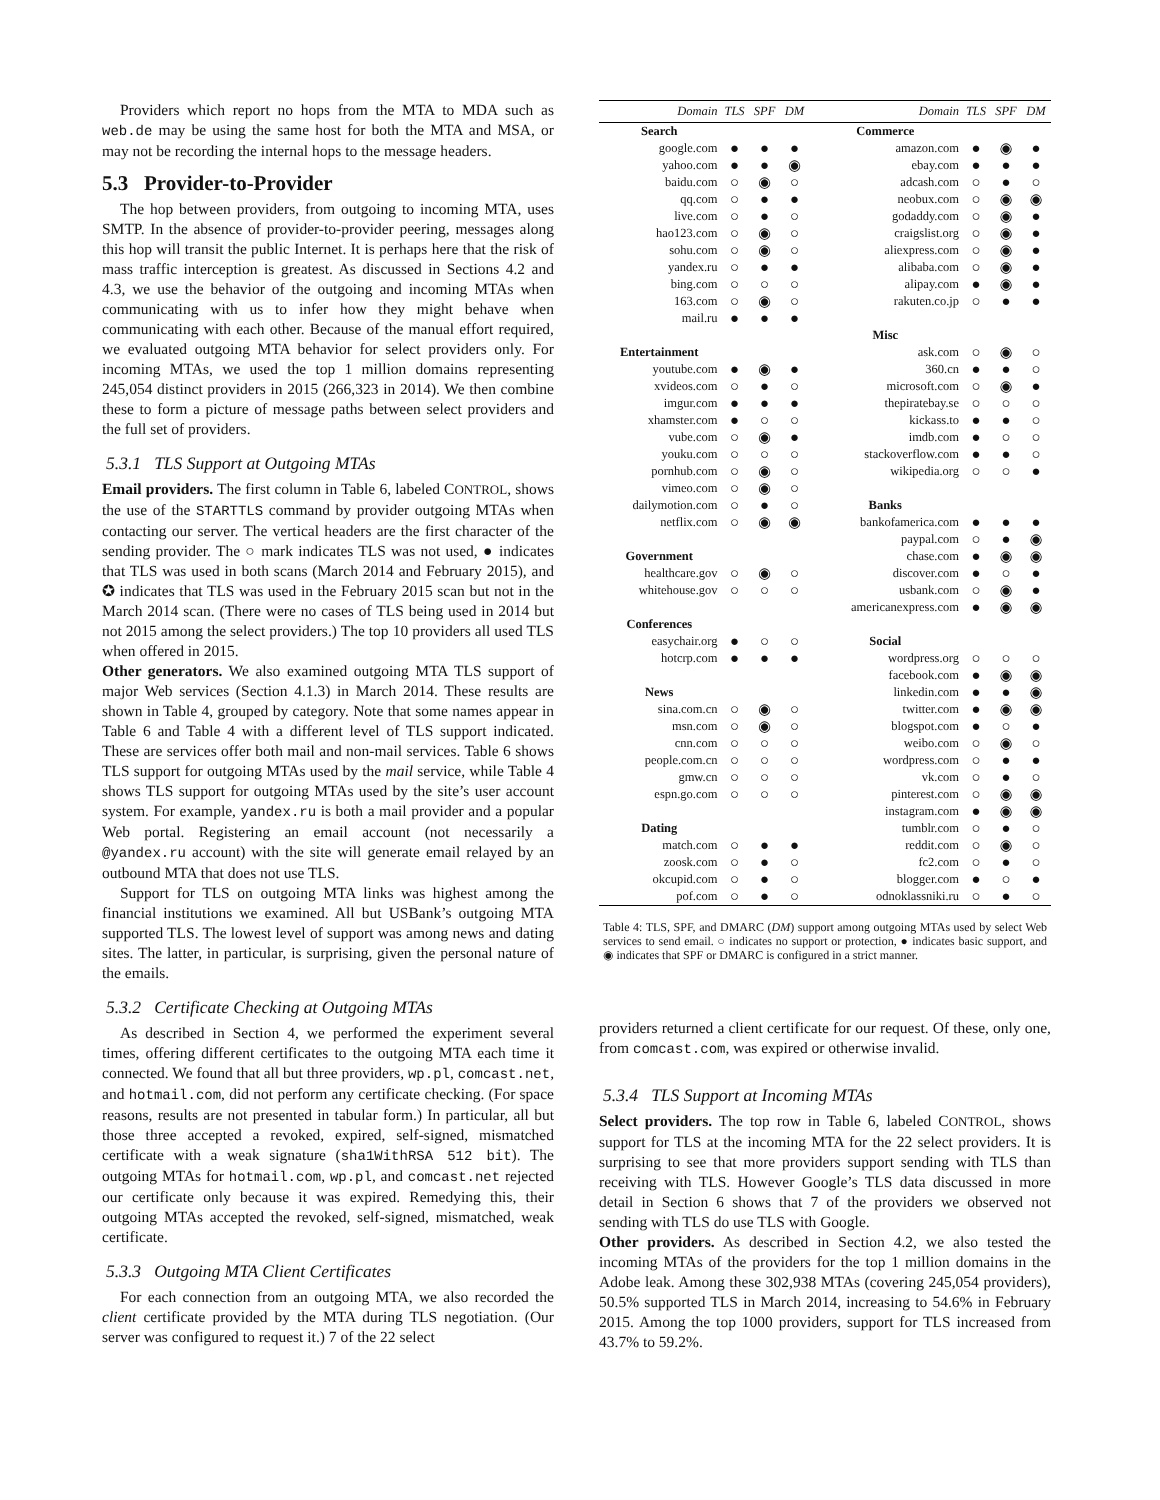Providers which report no hops from the MTA to MDA such as web.de may be using the same host for both the MTA and MSA, or may not be recording the internal hops to the message headers.
5.3 Provider-to-Provider
The hop between providers, from outgoing to incoming MTA, uses SMTP. In the absence of provider-to-provider peering, messages along this hop will transit the public Internet. It is perhaps here that the risk of mass traffic interception is greatest. As discussed in Sections 4.2 and 4.3, we use the behavior of the outgoing and incoming MTAs when communicating with us to infer how they might behave when communicating with each other. Because of the manual effort required, we evaluated outgoing MTA behavior for select providers only. For incoming MTAs, we used the top 1 million domains representing 245,054 distinct providers in 2015 (266,323 in 2014). We then combine these to form a picture of message paths between select providers and the full set of providers.
5.3.1 TLS Support at Outgoing MTAs
Email providers. The first column in Table 6, labeled CONTROL, shows the use of the STARTTLS command by provider outgoing MTAs when contacting our server. The vertical headers are the first character of the sending provider. The ○ mark indicates TLS was not used, ● indicates that TLS was used in both scans (March 2014 and February 2015), and ✪ indicates that TLS was used in the February 2015 scan but not in the March 2014 scan. (There were no cases of TLS being used in 2014 but not 2015 among the select providers.) The top 10 providers all used TLS when offered in 2015.
Other generators. We also examined outgoing MTA TLS support of major Web services (Section 4.1.3) in March 2014. These results are shown in Table 4, grouped by category. Note that some names appear in Table 6 and Table 4 with a different level of TLS support indicated. These are services offer both mail and non-mail services. Table 6 shows TLS support for outgoing MTAs used by the mail service, while Table 4 shows TLS support for outgoing MTAs used by the site’s user account system. For example, yandex.ru is both a mail provider and a popular Web portal. Registering an email account (not necessarily a @yandex.ru account) with the site will generate email relayed by an outbound MTA that does not use TLS.
Support for TLS on outgoing MTA links was highest among the financial institutions we examined. All but USBank’s outgoing MTA supported TLS. The lowest level of support was among news and dating sites. The latter, in particular, is surprising, given the personal nature of the emails.
5.3.2 Certificate Checking at Outgoing MTAs
As described in Section 4, we performed the experiment several times, offering different certificates to the outgoing MTA each time it connected. We found that all but three providers, wp.pl, comcast.net, and hotmail.com, did not perform any certificate checking. (For space reasons, results are not presented in tabular form.) In particular, all but those three accepted a revoked, expired, self-signed, mismatched certificate with a weak signature (sha1WithRSA 512 bit). The outgoing MTAs for hotmail.com, wp.pl, and comcast.net rejected our certificate only because it was expired. Remedying this, their outgoing MTAs accepted the revoked, self-signed, mismatched, weak certificate.
5.3.3 Outgoing MTA Client Certificates
For each connection from an outgoing MTA, we also recorded the client certificate provided by the MTA during TLS negotiation. (Our server was configured to request it.) 7 of the 22 select
| Domain | TLS | SPF | DM | Domain | TLS | SPF | DM |
| --- | --- | --- | --- | --- | --- | --- | --- |
| Search | | | | Commerce | | | |
| google.com | ● | ● | ● | amazon.com | ● | ◉ | ● |
| yahoo.com | ● | ● | ◉ | ebay.com | ● | ● | ● |
| baidu.com | ○ | ◉ | ○ | adcash.com | ○ | ● | ○ |
| qq.com | ○ | ● | ● | neobux.com | ○ | ◉ | ◉ |
| live.com | ○ | ● | ○ | godaddy.com | ○ | ◉ | ● |
| hao123.com | ○ | ◉ | ○ | craigslist.org | ○ | ◉ | ● |
| sohu.com | ○ | ◉ | ○ | aliexpress.com | ○ | ◉ | ● |
| yandex.ru | ○ | ● | ● | alibaba.com | ○ | ◉ | ● |
| bing.com | ○ | ○ | ○ | alipay.com | ● | ◉ | ● |
| 163.com | ○ | ◉ | ○ | rakuten.co.jp | ○ | ● | ● |
| mail.ru | ● | ● | ● | | | | |
| | | | | Misc | | | |
| Entertainment | | | | ask.com | ○ | ◉ | ○ |
| youtube.com | ● | ◉ | ● | 360.cn | ● | ● | ○ |
| xvideos.com | ○ | ● | ○ | microsoft.com | ○ | ◉ | ● |
| imgur.com | ● | ● | ● | thepiratebay.se | ○ | ○ | ○ |
| xhamster.com | ● | ○ | ○ | kickass.to | ● | ● | ○ |
| vube.com | ○ | ◉ | ● | imdb.com | ● | ○ | ○ |
| youku.com | ○ | ○ | ○ | stackoverflow.com | ● | ● | ○ |
| pornhub.com | ○ | ◉ | ○ | wikipedia.org | ○ | ○ | ● |
| vimeo.com | ○ | ◉ | ○ | | | | |
| dailymotion.com | ○ | ● | ○ | Banks | | | |
| netflix.com | ○ | ◉ | ◉ | bankofamerica.com | ● | ● | ● |
| | | | | paypal.com | ○ | ● | ◉ |
| Government | | | | chase.com | ● | ◉ | ◉ |
| healthcare.gov | ○ | ◉ | ○ | discover.com | ● | ○ | ● |
| whitehouse.gov | ○ | ○ | ○ | usbank.com | ○ | ◉ | ● |
| | | | | americanexpress.com | ● | ◉ | ◉ |
| Conferences | | | | | | | |
| easychair.org | ● | ○ | ○ | Social | | | |
| hotcrp.com | ● | ● | ● | wordpress.org | ○ | ○ | ○ |
| | | | | facebook.com | ● | ◉ | ◉ |
| News | | | | linkedin.com | ● | ● | ◉ |
| sina.com.cn | ○ | ◉ | ○ | twitter.com | ● | ◉ | ◉ |
| msn.com | ○ | ◉ | ○ | blogspot.com | ● | ○ | ● |
| cnn.com | ○ | ○ | ○ | weibo.com | ○ | ◉ | ○ |
| people.com.cn | ○ | ○ | ○ | wordpress.com | ○ | ● | ● |
| gmw.cn | ○ | ○ | ○ | vk.com | ○ | ● | ○ |
| espn.go.com | ○ | ○ | ○ | pinterest.com | ○ | ◉ | ◉ |
| | | | | instagram.com | ● | ◉ | ◉ |
| Dating | | | | tumblr.com | ○ | ● | ○ |
| match.com | ○ | ● | ● | reddit.com | ○ | ◉ | ○ |
| zoosk.com | ○ | ● | ○ | fc2.com | ○ | ● | ○ |
| okcupid.com | ○ | ● | ○ | blogger.com | ● | ○ | ● |
| pof.com | ○ | ● | ○ | odnoklassniki.ru | ○ | ● | ○ |
Table 4: TLS, SPF, and DMARC (DM) support among outgoing MTAs used by select Web services to send email. ○ indicates no support or protection, ● indicates basic support, and ◉ indicates that SPF or DMARC is configured in a strict manner.
providers returned a client certificate for our request. Of these, only one, from comcast.com, was expired or otherwise invalid.
5.3.4 TLS Support at Incoming MTAs
Select providers. The top row in Table 6, labeled CONTROL, shows support for TLS at the incoming MTA for the 22 select providers. It is surprising to see that more providers support sending with TLS than receiving with TLS. However Google’s TLS data discussed in more detail in Section 6 shows that 7 of the providers we observed not sending with TLS do use TLS with Google.
Other providers. As described in Section 4.2, we also tested the incoming MTAs of the providers for the top 1 million domains in the Adobe leak. Among these 302,938 MTAs (covering 245,054 providers), 50.5% supported TLS in March 2014, increasing to 54.6% in February 2015. Among the top 1000 providers, support for TLS increased from 43.7% to 59.2%.